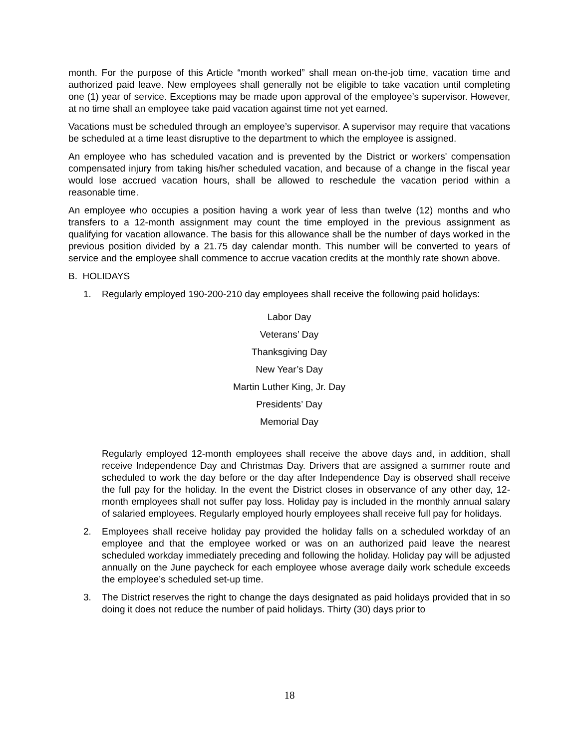month. For the purpose of this Article “month worked” shall mean on-the-job time, vacation time and authorized paid leave. New employees shall generally not be eligible to take vacation until completing one (1) year of service. Exceptions may be made upon approval of the employee’s supervisor. However, at no time shall an employee take paid vacation against time not yet earned.
Vacations must be scheduled through an employee’s supervisor. A supervisor may require that vacations be scheduled at a time least disruptive to the department to which the employee is assigned.
An employee who has scheduled vacation and is prevented by the District or workers' compensation compensated injury from taking his/her scheduled vacation, and because of a change in the fiscal year would lose accrued vacation hours, shall be allowed to reschedule the vacation period within a reasonable time.
An employee who occupies a position having a work year of less than twelve (12) months and who transfers to a 12-month assignment may count the time employed in the previous assignment as qualifying for vacation allowance. The basis for this allowance shall be the number of days worked in the previous position divided by a 21.75 day calendar month. This number will be converted to years of service and the employee shall commence to accrue vacation credits at the monthly rate shown above.
B. HOLIDAYS
1. Regularly employed 190-200-210 day employees shall receive the following paid holidays:
Labor Day
Veterans’ Day
Thanksgiving Day
New Year’s Day
Martin Luther King, Jr. Day
Presidents’ Day
Memorial Day
Regularly employed 12-month employees shall receive the above days and, in addition, shall receive Independence Day and Christmas Day. Drivers that are assigned a summer route and scheduled to work the day before or the day after Independence Day is observed shall receive the full pay for the holiday. In the event the District closes in observance of any other day, 12-month employees shall not suffer pay loss. Holiday pay is included in the monthly annual salary of salaried employees. Regularly employed hourly employees shall receive full pay for holidays.
2. Employees shall receive holiday pay provided the holiday falls on a scheduled workday of an employee and that the employee worked or was on an authorized paid leave the nearest scheduled workday immediately preceding and following the holiday. Holiday pay will be adjusted annually on the June paycheck for each employee whose average daily work schedule exceeds the employee’s scheduled set-up time.
3. The District reserves the right to change the days designated as paid holidays provided that in so doing it does not reduce the number of paid holidays. Thirty (30) days prior to
18